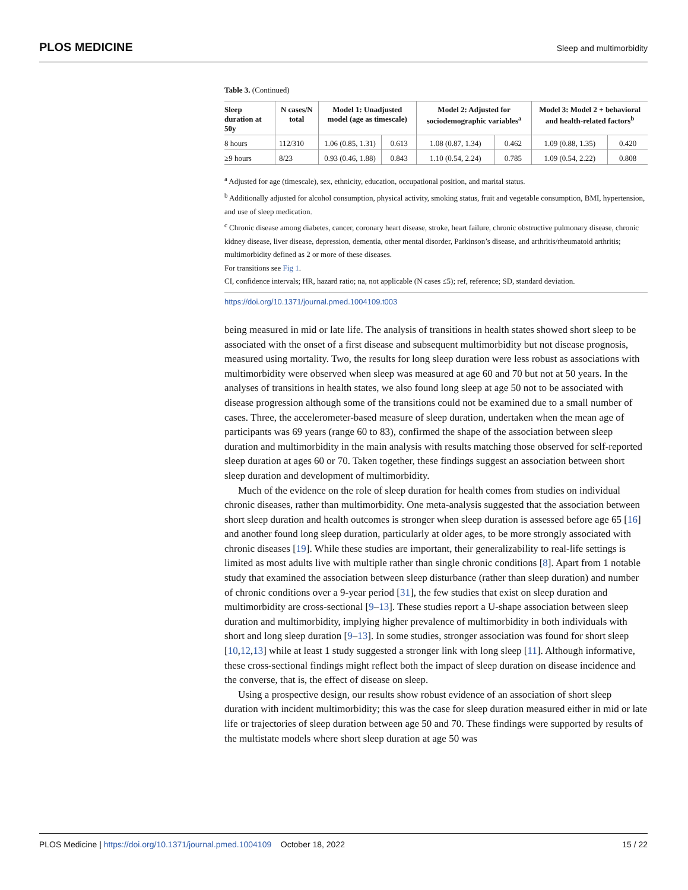PLOS MEDICINE Sleep and multimorbidity
Table 3. (Continued)
| Sleep duration at 50y | N cases/N total | Model 1: Unadjusted model (age as timescale) | | Model 2: Adjusted for sociodemographic variables<sup>a</sup> | | Model 3: Model 2 + behavioral and health-related factors<sup>b</sup> | |
| --- | --- | --- | --- | --- | --- | --- | --- |
| 8 hours | 112/310 | 1.06 (0.85, 1.31) | 0.613 | 1.08 (0.87, 1.34) | 0.462 | 1.09 (0.88, 1.35) | 0.420 |
| ≥9 hours | 8/23 | 0.93 (0.46, 1.88) | 0.843 | 1.10 (0.54, 2.24) | 0.785 | 1.09 (0.54, 2.22) | 0.808 |
<sup>a</sup> Adjusted for age (timescale), sex, ethnicity, education, occupational position, and marital status.
<sup>b</sup> Additionally adjusted for alcohol consumption, physical activity, smoking status, fruit and vegetable consumption, BMI, hypertension, and use of sleep medication.
<sup>c</sup> Chronic disease among diabetes, cancer, coronary heart disease, stroke, heart failure, chronic obstructive pulmonary disease, chronic kidney disease, liver disease, depression, dementia, other mental disorder, Parkinson’s disease, and arthritis/rheumatoid arthritis; multimorbidity defined as 2 or more of these diseases.
For transitions see Fig 1.
CI, confidence intervals; HR, hazard ratio; na, not applicable (N cases ≤5); ref, reference; SD, standard deviation.
https://doi.org/10.1371/journal.pmed.1004109.t003
being measured in mid or late life. The analysis of transitions in health states showed short sleep to be associated with the onset of a first disease and subsequent multimorbidity but not disease prognosis, measured using mortality. Two, the results for long sleep duration were less robust as associations with multimorbidity were observed when sleep was measured at age 60 and 70 but not at 50 years. In the analyses of transitions in health states, we also found long sleep at age 50 not to be associated with disease progression although some of the transitions could not be examined due to a small number of cases. Three, the accelerometer-based measure of sleep duration, undertaken when the mean age of participants was 69 years (range 60 to 83), confirmed the shape of the association between sleep duration and multimorbidity in the main analysis with results matching those observed for self-reported sleep duration at ages 60 or 70. Taken together, these findings suggest an association between short sleep duration and development of multimorbidity.
Much of the evidence on the role of sleep duration for health comes from studies on individual chronic diseases, rather than multimorbidity. One meta-analysis suggested that the association between short sleep duration and health outcomes is stronger when sleep duration is assessed before age 65 [16] and another found long sleep duration, particularly at older ages, to be more strongly associated with chronic diseases [19]. While these studies are important, their generalizability to real-life settings is limited as most adults live with multiple rather than single chronic conditions [8]. Apart from 1 notable study that examined the association between sleep disturbance (rather than sleep duration) and number of chronic conditions over a 9-year period [31], the few studies that exist on sleep duration and multimorbidity are cross-sectional [9–13]. These studies report a U-shape association between sleep duration and multimorbidity, implying higher prevalence of multimorbidity in both individuals with short and long sleep duration [9–13]. In some studies, stronger association was found for short sleep [10,12,13] while at least 1 study suggested a stronger link with long sleep [11]. Although informative, these cross-sectional findings might reflect both the impact of sleep duration on disease incidence and the converse, that is, the effect of disease on sleep.
Using a prospective design, our results show robust evidence of an association of short sleep duration with incident multimorbidity; this was the case for sleep duration measured either in mid or late life or trajectories of sleep duration between age 50 and 70. These findings were supported by results of the multistate models where short sleep duration at age 50 was
PLOS Medicine | https://doi.org/10.1371/journal.pmed.1004109 October 18, 2022 15 / 22